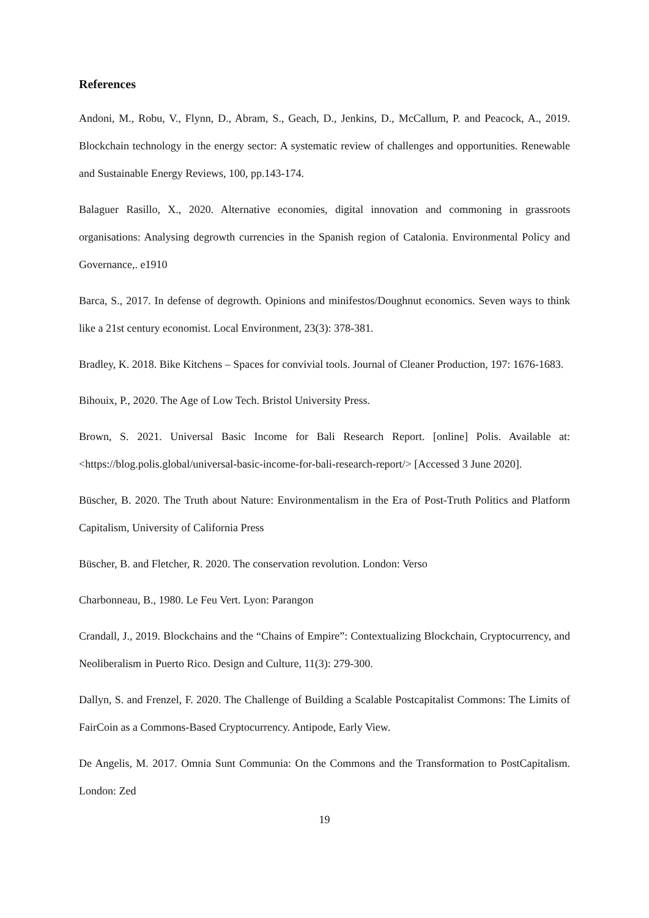References
Andoni, M., Robu, V., Flynn, D., Abram, S., Geach, D., Jenkins, D., McCallum, P. and Peacock, A., 2019. Blockchain technology in the energy sector: A systematic review of challenges and opportunities. Renewable and Sustainable Energy Reviews, 100, pp.143-174.
Balaguer Rasillo, X., 2020. Alternative economies, digital innovation and commoning in grassroots organisations: Analysing degrowth currencies in the Spanish region of Catalonia. Environmental Policy and Governance,. e1910
Barca, S., 2017. In defense of degrowth. Opinions and minifestos/Doughnut economics. Seven ways to think like a 21st century economist. Local Environment, 23(3): 378-381.
Bradley, K. 2018. Bike Kitchens – Spaces for convivial tools. Journal of Cleaner Production, 197: 1676-1683.
Bihouix, P., 2020. The Age of Low Tech. Bristol University Press.
Brown, S. 2021. Universal Basic Income for Bali Research Report. [online] Polis. Available at: <https://blog.polis.global/universal-basic-income-for-bali-research-report/> [Accessed 3 June 2020].
Büscher, B. 2020. The Truth about Nature: Environmentalism in the Era of Post-Truth Politics and Platform Capitalism, University of California Press
Büscher, B. and Fletcher, R. 2020. The conservation revolution. London: Verso
Charbonneau, B., 1980. Le Feu Vert. Lyon: Parangon
Crandall, J., 2019. Blockchains and the “Chains of Empire”: Contextualizing Blockchain, Cryptocurrency, and Neoliberalism in Puerto Rico. Design and Culture, 11(3): 279-300.
Dallyn, S. and Frenzel, F. 2020. The Challenge of Building a Scalable Postcapitalist Commons: The Limits of FairCoin as a Commons-Based Cryptocurrency. Antipode, Early View.
De Angelis, M. 2017. Omnia Sunt Communia: On the Commons and the Transformation to PostCapitalism. London: Zed
19